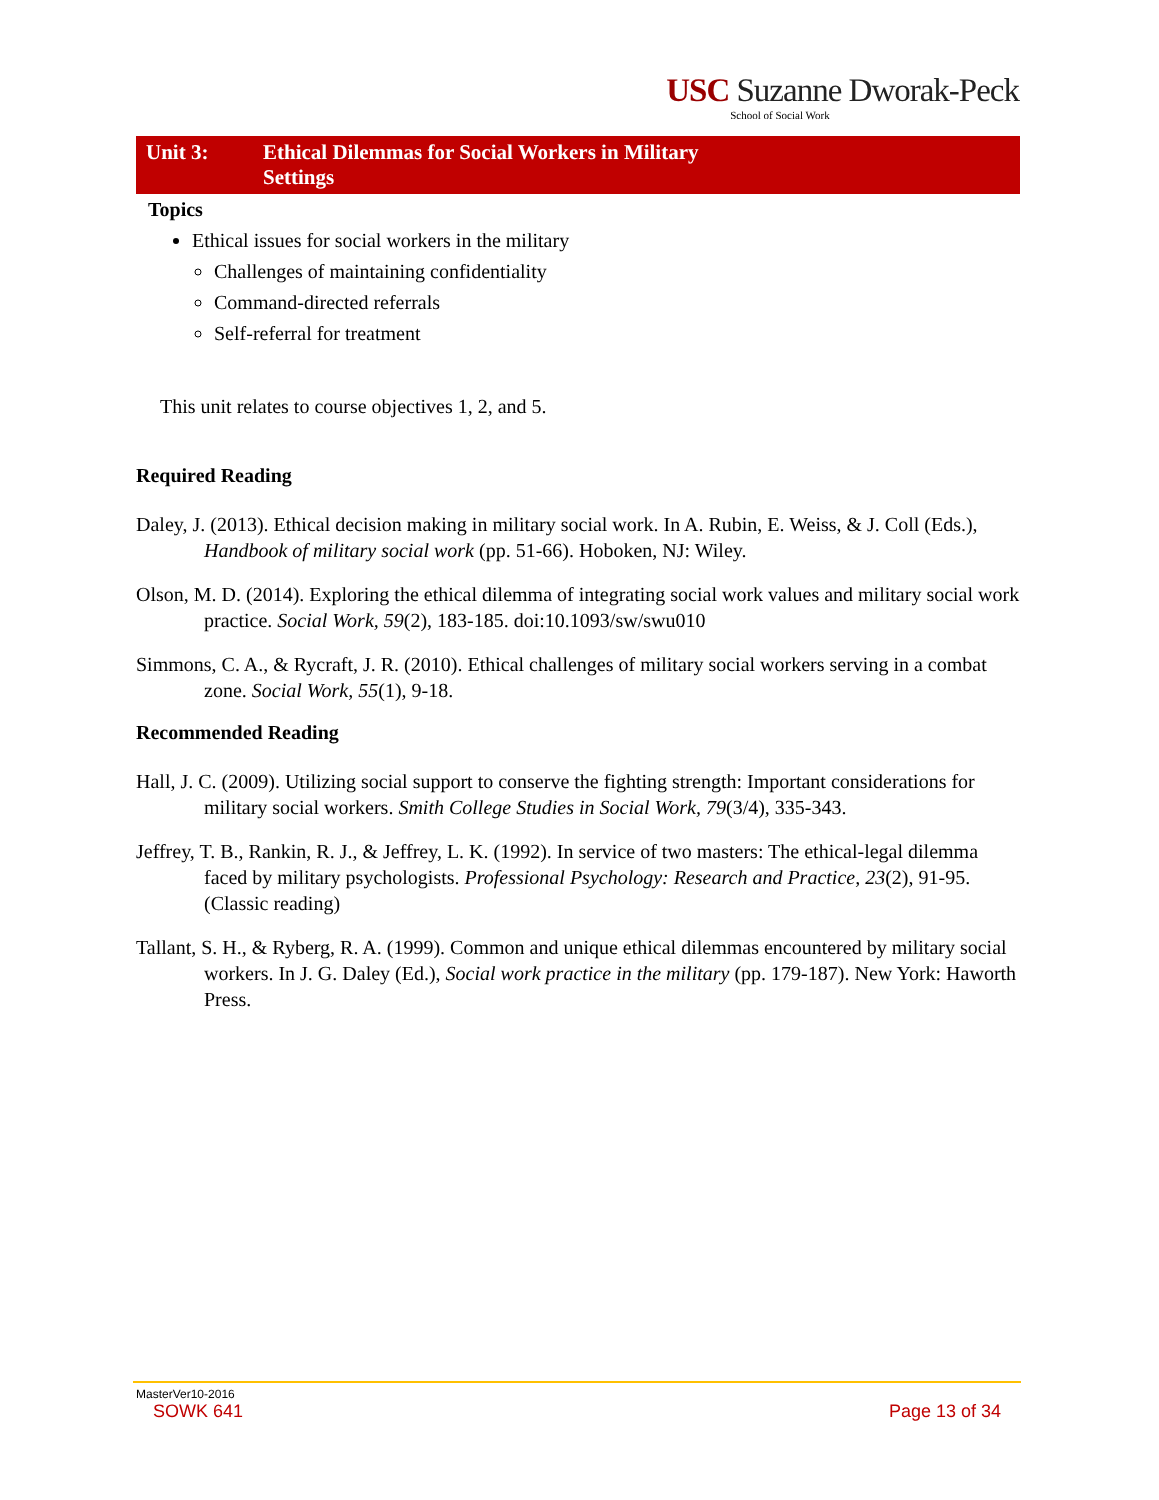USC Suzanne Dworak-Peck
School of Social Work
Unit 3: Ethical Dilemmas for Social Workers in Military
Settings
Topics
Ethical issues for social workers in the military
Challenges of maintaining confidentiality
Command-directed referrals
Self-referral for treatment
This unit relates to course objectives 1, 2, and 5.
Required Reading
Daley, J. (2013). Ethical decision making in military social work. In A. Rubin, E. Weiss, & J. Coll (Eds.), Handbook of military social work (pp. 51-66). Hoboken, NJ: Wiley.
Olson, M. D. (2014). Exploring the ethical dilemma of integrating social work values and military social work practice. Social Work, 59(2), 183-185. doi:10.1093/sw/swu010
Simmons, C. A., & Rycraft, J. R. (2010). Ethical challenges of military social workers serving in a combat zone. Social Work, 55(1), 9-18.
Recommended Reading
Hall, J. C. (2009). Utilizing social support to conserve the fighting strength: Important considerations for military social workers. Smith College Studies in Social Work, 79(3/4), 335-343.
Jeffrey, T. B., Rankin, R. J., & Jeffrey, L. K. (1992). In service of two masters: The ethical-legal dilemma faced by military psychologists. Professional Psychology: Research and Practice, 23(2), 91-95. (Classic reading)
Tallant, S. H., & Ryberg, R. A. (1999). Common and unique ethical dilemmas encountered by military social workers. In J. G. Daley (Ed.), Social work practice in the military (pp. 179-187). New York: Haworth Press.
MasterVer10-2016
SOWK 641 Page 13 of 34